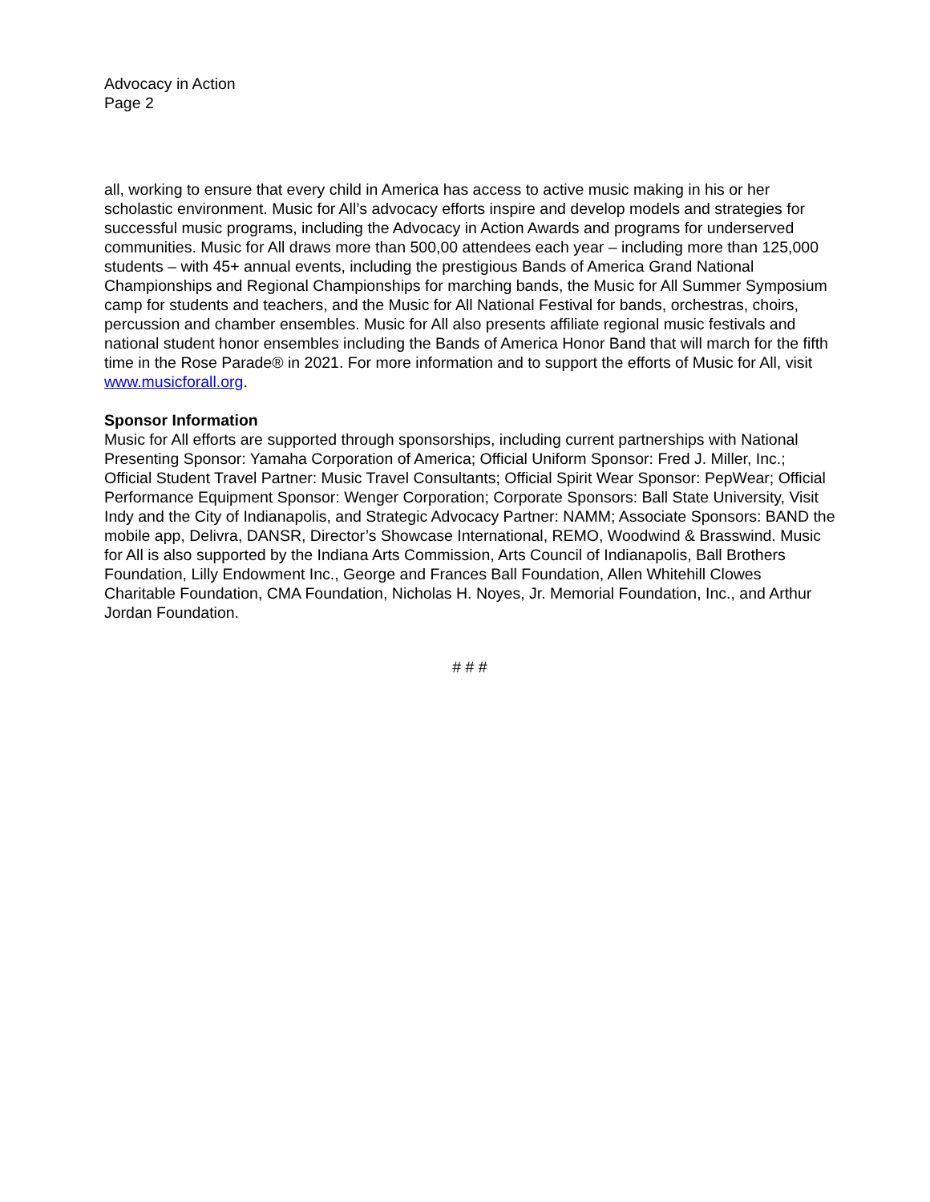Advocacy in Action
Page 2
all, working to ensure that every child in America has access to active music making in his or her scholastic environment. Music for All’s advocacy efforts inspire and develop models and strategies for successful music programs, including the Advocacy in Action Awards and programs for underserved communities. Music for All draws more than 500,00 attendees each year – including more than 125,000 students – with 45+ annual events, including the prestigious Bands of America Grand National Championships and Regional Championships for marching bands, the Music for All Summer Symposium camp for students and teachers, and the Music for All National Festival for bands, orchestras, choirs, percussion and chamber ensembles. Music for All also presents affiliate regional music festivals and national student honor ensembles including the Bands of America Honor Band that will march for the fifth time in the Rose Parade® in 2021. For more information and to support the efforts of Music for All, visit www.musicforall.org.
Sponsor Information
Music for All efforts are supported through sponsorships, including current partnerships with National Presenting Sponsor: Yamaha Corporation of America; Official Uniform Sponsor: Fred J. Miller, Inc.; Official Student Travel Partner: Music Travel Consultants; Official Spirit Wear Sponsor: PepWear; Official Performance Equipment Sponsor: Wenger Corporation; Corporate Sponsors: Ball State University, Visit Indy and the City of Indianapolis, and Strategic Advocacy Partner: NAMM; Associate Sponsors: BAND the mobile app, Delivra, DANSR, Director’s Showcase International, REMO, Woodwind & Brasswind. Music for All is also supported by the Indiana Arts Commission, Arts Council of Indianapolis, Ball Brothers Foundation, Lilly Endowment Inc., George and Frances Ball Foundation, Allen Whitehill Clowes Charitable Foundation, CMA Foundation, Nicholas H. Noyes, Jr. Memorial Foundation, Inc., and Arthur Jordan Foundation.
# # #